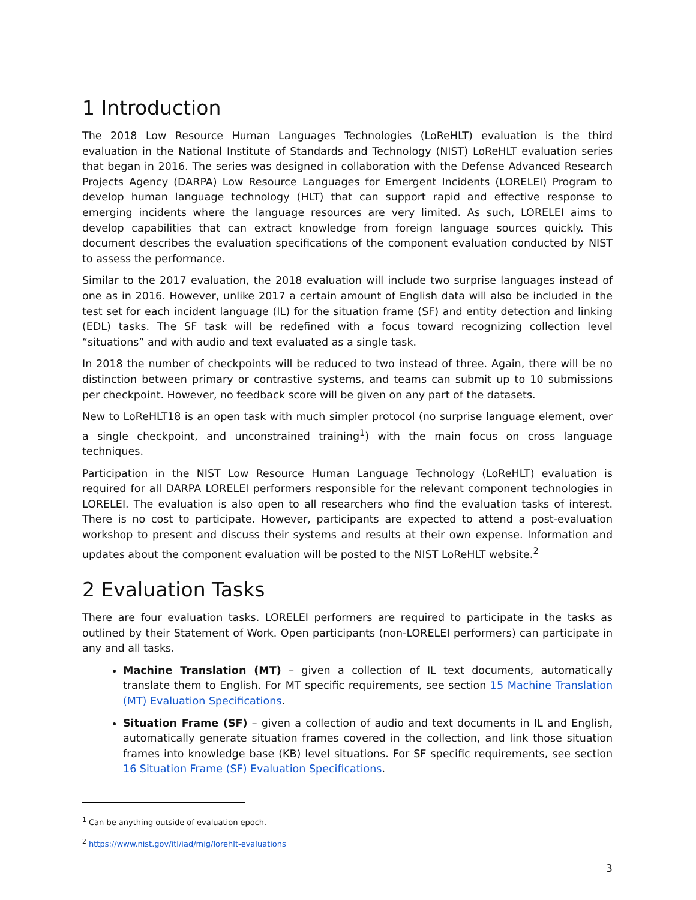1 Introduction
The 2018 Low Resource Human Languages Technologies (LoReHLT) evaluation is the third evaluation in the National Institute of Standards and Technology (NIST) LoReHLT evaluation series that began in 2016. The series was designed in collaboration with the Defense Advanced Research Projects Agency (DARPA) Low Resource Languages for Emergent Incidents (LORELEI) Program to develop human language technology (HLT) that can support rapid and effective response to emerging incidents where the language resources are very limited. As such, LORELEI aims to develop capabilities that can extract knowledge from foreign language sources quickly. This document describes the evaluation specifications of the component evaluation conducted by NIST to assess the performance.
Similar to the 2017 evaluation, the 2018 evaluation will include two surprise languages instead of one as in 2016. However, unlike 2017 a certain amount of English data will also be included in the test set for each incident language (IL) for the situation frame (SF) and entity detection and linking (EDL) tasks. The SF task will be redefined with a focus toward recognizing collection level “situations” and with audio and text evaluated as a single task.
In 2018 the number of checkpoints will be reduced to two instead of three. Again, there will be no distinction between primary or contrastive systems, and teams can submit up to 10 submissions per checkpoint. However, no feedback score will be given on any part of the datasets.
New to LoReHLT18 is an open task with much simpler protocol (no surprise language element, over a single checkpoint, and unconstrained training<sup>1</sup>) with the main focus on cross language techniques.
Participation in the NIST Low Resource Human Language Technology (LoReHLT) evaluation is required for all DARPA LORELEI performers responsible for the relevant component technologies in LORELEI. The evaluation is also open to all researchers who find the evaluation tasks of interest. There is no cost to participate. However, participants are expected to attend a post-evaluation workshop to present and discuss their systems and results at their own expense. Information and updates about the component evaluation will be posted to the NIST LoReHLT website.<sup>2</sup>
2 Evaluation Tasks
There are four evaluation tasks. LORELEI performers are required to participate in the tasks as outlined by their Statement of Work. Open participants (non-LORELEI performers) can participate in any and all tasks.
Machine Translation (MT) – given a collection of IL text documents, automatically translate them to English. For MT specific requirements, see section 15 Machine Translation (MT) Evaluation Specifications.
Situation Frame (SF) – given a collection of audio and text documents in IL and English, automatically generate situation frames covered in the collection, and link those situation frames into knowledge base (KB) level situations. For SF specific requirements, see section 16 Situation Frame (SF) Evaluation Specifications.
<sup>1</sup> Can be anything outside of evaluation epoch.
<sup>2</sup> https://www.nist.gov/itl/iad/mig/lorehlt-evaluations
3